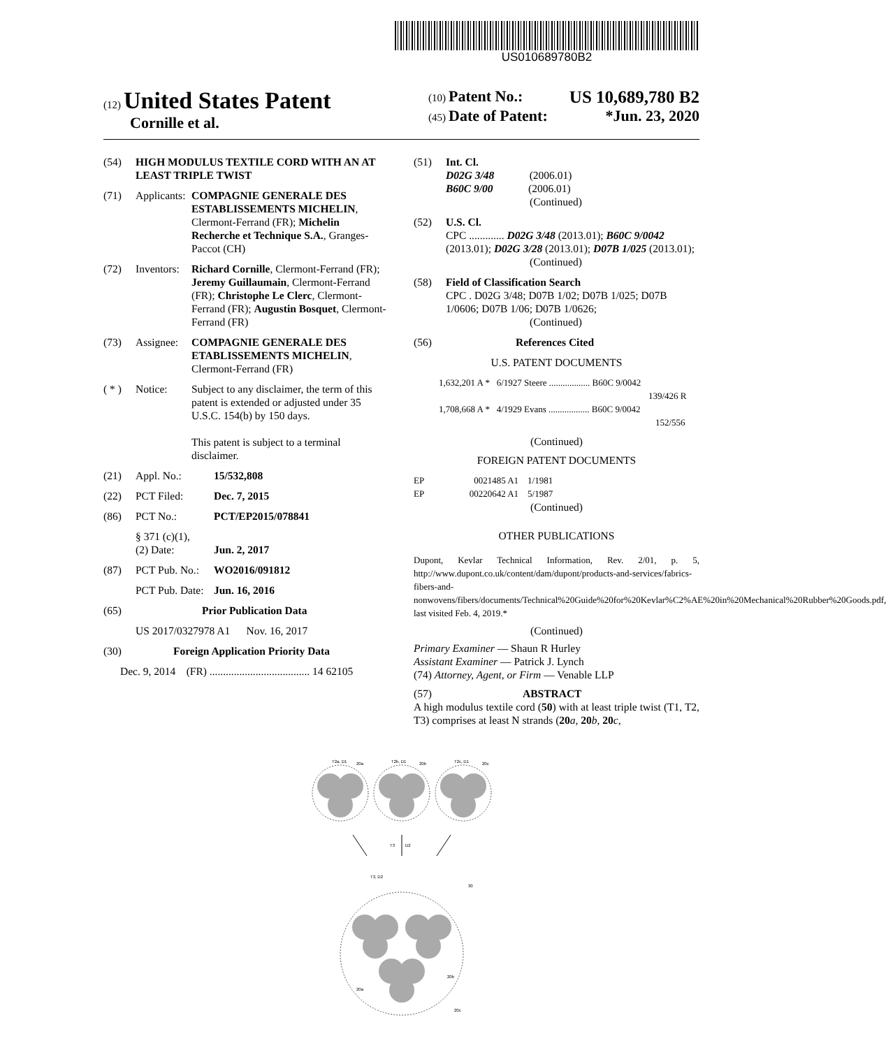US010689780B2
(12) United States Patent
Cornille et al.
(10) Patent No.: US 10,689,780 B2
(45) Date of Patent: *Jun. 23, 2020
(54) HIGH MODULUS TEXTILE CORD WITH AN AT LEAST TRIPLE TWIST
(71) Applicants: COMPAGNIE GENERALE DES ESTABLISSEMENTS MICHELIN, Clermont-Ferrand (FR); Michelin Recherche et Technique S.A., Granges-Paccot (CH)
(72) Inventors: Richard Cornille, Clermont-Ferrand (FR); Jeremy Guillaumain, Clermont-Ferrand (FR); Christophe Le Clerc, Clermont-Ferrand (FR); Augustin Bosquet, Clermont-Ferrand (FR)
(73) Assignee: COMPAGNIE GENERALE DES ETABLISSEMENTS MICHELIN, Clermont-Ferrand (FR)
( * ) Notice: Subject to any disclaimer, the term of this patent is extended or adjusted under 35 U.S.C. 154(b) by 150 days.
This patent is subject to a terminal disclaimer.
(21) Appl. No.: 15/532,808
(22) PCT Filed: Dec. 7, 2015
(86) PCT No.: PCT/EP2015/078841
§ 371 (c)(1),
(2) Date:
Jun. 2, 2017
(87) PCT Pub. No.: WO2016/091812
PCT Pub. Date: Jun. 16, 2016
(65) Prior Publication Data
US 2017/0327978 A1 Nov. 16, 2017
(30) Foreign Application Priority Data
Dec. 9, 2014 (FR) ..................................... 14 62105
(51) Int. Cl.
D02G 3/48 (2006.01)
B60C 9/00 (2006.01)
(Continued)
(52) U.S. Cl.
CPC ............. D02G 3/48 (2013.01); B60C 9/0042 (2013.01); D02G 3/28 (2013.01); D07B 1/025 (2013.01);
(Continued)
(58) Field of Classification Search
CPC . D02G 3/48; D07B 1/02; D07B 1/025; D07B 1/0606; D07B 1/06; D07B 1/0626;
(Continued)
(56) References Cited
U.S. PATENT DOCUMENTS
1,632,201 A * 6/1927 Steere .................. B60C 9/0042
139/426 R
1,708,668 A * 4/1929 Evans .................. B60C 9/0042
152/556
(Continued)
FOREIGN PATENT DOCUMENTS
EP 0021485 A1 1/1981
EP 00220642 A1 5/1987
(Continued)
OTHER PUBLICATIONS
Dupont, Kevlar Technical Information, Rev. 2/01, p. 5, http://www.dupont.co.uk/content/dam/dupont/products-and-services/fabrics-fibers-and-nonwovens/fibers/documents/Technical%20Guide%20for%20Kevlar%C2%AE%20in%20Mechanical%20Rubber%20Goods.pdf, last visited Feb. 4, 2019.*
(Continued)
Primary Examiner — Shaun R Hurley
Assistant Examiner — Patrick J. Lynch
(74) Attorney, Agent, or Firm — Venable LLP
(57) ABSTRACT
A high modulus textile cord (50) with at least triple twist (T1, T2, T3) comprises at least N strands (20 a, 20 b, 20 c,
T2a, D1
20a
T2b, D1
20b
T2c, D1
20c
T3
D2
T3, D2
30
20a
20b
20c